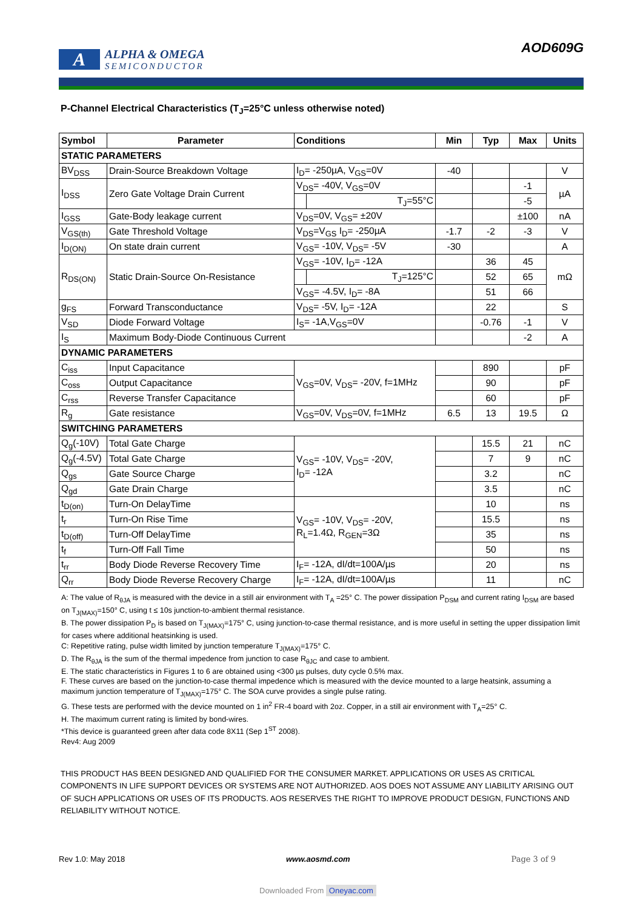A
ALPHA & OMEGA
SEMICONDUCTOR
AOD609G
P-Channel Electrical Characteristics (T<sub>J</sub>=25°C unless otherwise noted)
| Symbol | Parameter | Conditions | | Min | Typ | Max | Units |
| --- | --- | --- | --- | --- | --- | --- | --- |
| STATIC PARAMETERS | | | | | | | |
| BV<sub>DSS</sub> | Drain-Source Breakdown Voltage | I<sub>D</sub>= -250µA, V<sub>GS</sub>=0V | | -40 | | | V |
| I<sub>DSS</sub> | Zero Gate Voltage Drain Current | V<sub>DS</sub>= -40V, V<sub>GS</sub>=0V | | | | -1 | µA |
| | | | T<sub>J</sub>=55°C | | | -5 | |
| I<sub>GSS</sub> | Gate-Body leakage current | V<sub>DS</sub>=0V, V<sub>GS</sub>= ±20V | | | | ±100 | nA |
| V<sub>GS(th)</sub> | Gate Threshold Voltage | V<sub>DS</sub>=V<sub>GS</sub> I<sub>D</sub>= -250µA | | -1.7 | -2 | -3 | V |
| I<sub>D(ON)</sub> | On state drain current | V<sub>GS</sub>= -10V, V<sub>DS</sub>= -5V | | -30 | | | A |
| R<sub>DS(ON)</sub> | Static Drain-Source On-Resistance | V<sub>GS</sub>= -10V, I<sub>D</sub>= -12A | | | 36 | 45 | mΩ |
| | | | T<sub>J</sub>=125°C | | 52 | 65 | |
| | | V<sub>GS</sub>= -4.5V, I<sub>D</sub>= -8A | | | 51 | 66 | |
| g<sub>FS</sub> | Forward Transconductance | V<sub>DS</sub>= -5V, I<sub>D</sub>= -12A | | | 22 | | S |
| V<sub>SD</sub> | Diode Forward Voltage | I<sub>S</sub>= -1A,V<sub>GS</sub>=0V | | | -0.76 | -1 | V |
| I<sub>S</sub> | Maximum Body-Diode Continuous Current | | | | | -2 | A |
| DYNAMIC PARAMETERS | | | | | | | |
| C<sub>iss</sub> | Input Capacitance | V<sub>GS</sub>=0V, V<sub>DS</sub>= -20V, f=1MHz | | | 890 | | pF |
| C<sub>oss</sub> | Output Capacitance | | | | 90 | | pF |
| C<sub>rss</sub> | Reverse Transfer Capacitance | | | | 60 | | pF |
| R<sub>g</sub> | Gate resistance | V<sub>GS</sub>=0V, V<sub>DS</sub>=0V, f=1MHz | | 6.5 | 13 | 19.5 | Ω |
| SWITCHING PARAMETERS | | | | | | | |
| Q<sub>g</sub>(-10V) | Total Gate Charge | V<sub>GS</sub>= -10V, V<sub>DS</sub>= -20V, I<sub>D</sub>= -12A | | | 15.5 | 21 | nC |
| Q<sub>g</sub>(-4.5V) | Total Gate Charge | | | | 7 | 9 | nC |
| Q<sub>gs</sub> | Gate Source Charge | | | | 3.2 | | nC |
| Q<sub>gd</sub> | Gate Drain Charge | | | | 3.5 | | nC |
| t<sub>D(on)</sub> | Turn-On DelayTime | V<sub>GS</sub>= -10V, V<sub>DS</sub>= -20V, R<sub>L</sub>=1.4Ω, R<sub>GEN</sub>=3Ω | | | 10 | | ns |
| t<sub>r</sub> | Turn-On Rise Time | | | | 15.5 | | ns |
| t<sub>D(off)</sub> | Turn-Off DelayTime | | | | 35 | | ns |
| t<sub>f</sub> | Turn-Off Fall Time | | | | 50 | | ns |
| t<sub>rr</sub> | Body Diode Reverse Recovery Time | I<sub>F</sub>= -12A, dI/dt=100A/µs | | | 20 | | ns |
| Q<sub>rr</sub> | Body Diode Reverse Recovery Charge | I<sub>F</sub>= -12A, dI/dt=100A/µs | | | 11 | | nC |
A: The value of R<sub>θJA</sub> is measured with the device in a still air environment with T<sub>A</sub> =25° C. The power dissipation P<sub>DSM</sub> and current rating I<sub>DSM</sub> are based on T<sub>J(MAX)</sub>=150° C, using t ≤ 10s junction-to-ambient thermal resistance.
B. The power dissipation P<sub>D</sub> is based on T<sub>J(MAX)</sub>=175° C, using junction-to-case thermal resistance, and is more useful in setting the upper dissipation limit for cases where additional heatsinking is used.
C: Repetitive rating, pulse width limited by junction temperature T<sub>J(MAX)</sub>=175° C.
D. The R<sub>θJA</sub> is the sum of the thermal impedence from junction to case R<sub>θJC</sub> and case to ambient.
E. The static characteristics in Figures 1 to 6 are obtained using <300 µs pulses, duty cycle 0.5% max.
F. These curves are based on the junction-to-case thermal impedence which is measured with the device mounted to a large heatsink, assuming a maximum junction temperature of T<sub>J(MAX)</sub>=175° C. The SOA curve provides a single pulse rating.
G. These tests are performed with the device mounted on 1 in<sup>2</sup> FR-4 board with 2oz. Copper, in a still air environment with T<sub>A</sub>=25° C.
H. The maximum current rating is limited by bond-wires.
*This device is guaranteed green after data code 8X11 (Sep 1<sup>ST</sup> 2008).
Rev4: Aug 2009
THIS PRODUCT HAS BEEN DESIGNED AND QUALIFIED FOR THE CONSUMER MARKET. APPLICATIONS OR USES AS CRITICAL COMPONENTS IN LIFE SUPPORT DEVICES OR SYSTEMS ARE NOT AUTHORIZED. AOS DOES NOT ASSUME ANY LIABILITY ARISING OUT OF SUCH APPLICATIONS OR USES OF ITS PRODUCTS. AOS RESERVES THE RIGHT TO IMPROVE PRODUCT DESIGN, FUNCTIONS AND RELIABILITY WITHOUT NOTICE.
Rev 1.0: May 2018 www.aosmd.com Page 3 of 9
Downloaded From Oneyac.com